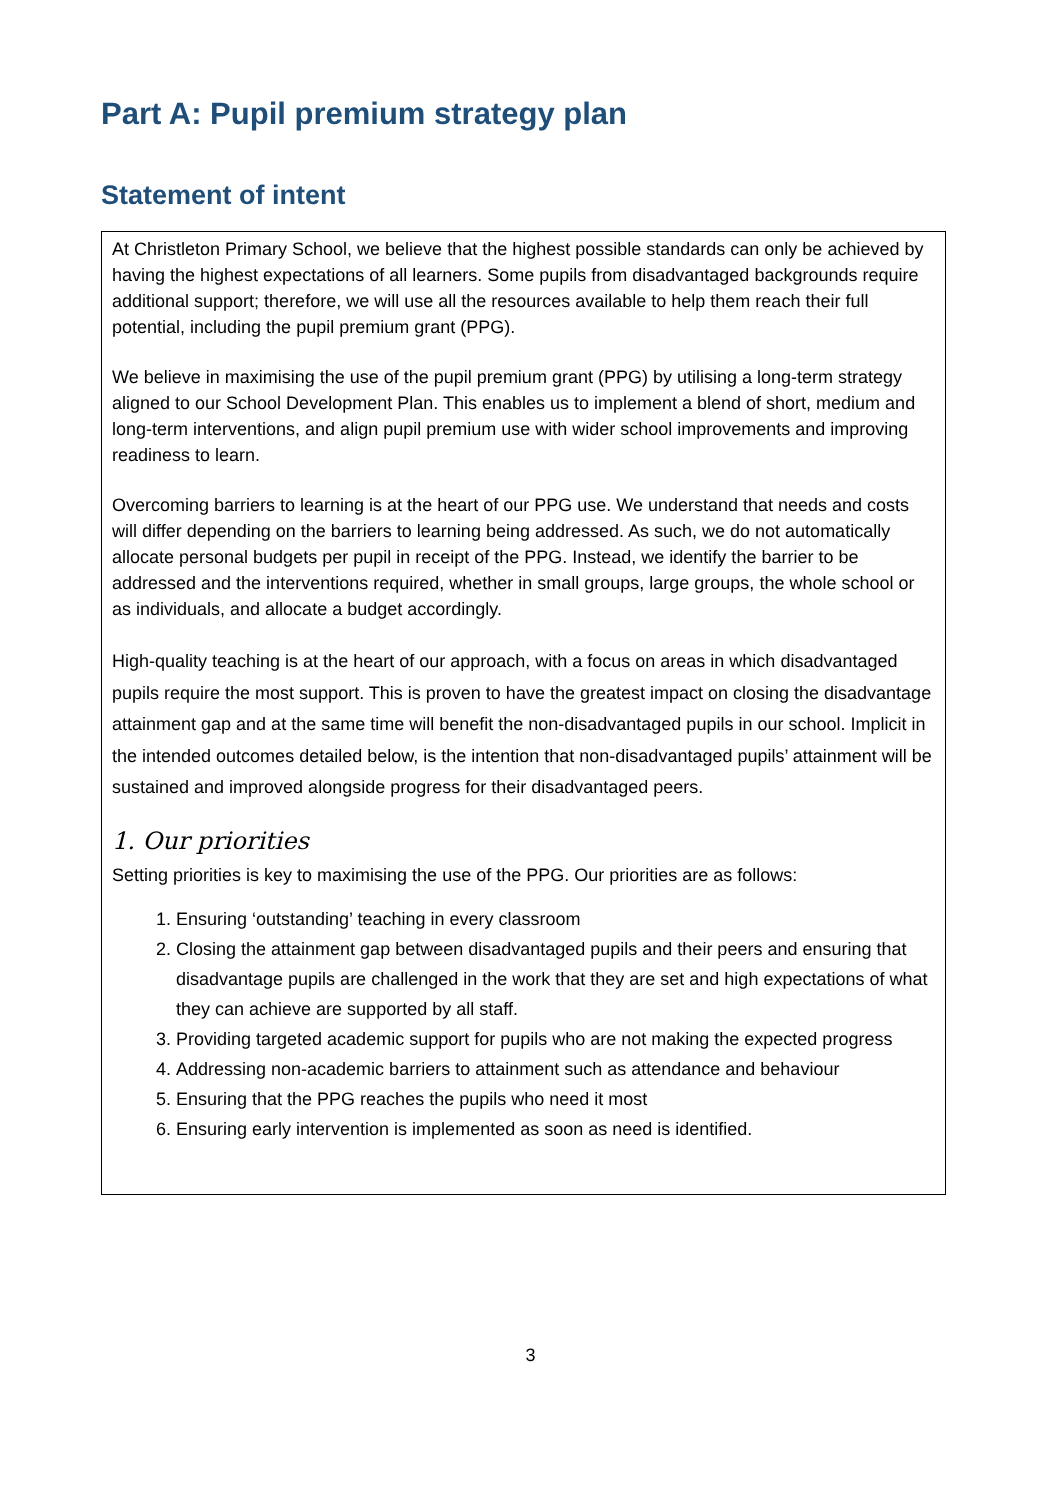Part A: Pupil premium strategy plan
Statement of intent
At Christleton Primary School, we believe that the highest possible standards can only be achieved by having the highest expectations of all learners. Some pupils from disadvantaged backgrounds require additional support; therefore, we will use all the resources available to help them reach their full potential, including the pupil premium grant (PPG).
We believe in maximising the use of the pupil premium grant (PPG) by utilising a long-term strategy aligned to our School Development Plan. This enables us to implement a blend of short, medium and long-term interventions, and align pupil premium use with wider school improvements and improving readiness to learn.
Overcoming barriers to learning is at the heart of our PPG use. We understand that needs and costs will differ depending on the barriers to learning being addressed. As such, we do not automatically allocate personal budgets per pupil in receipt of the PPG. Instead, we identify the barrier to be addressed and the interventions required, whether in small groups, large groups, the whole school or as individuals, and allocate a budget accordingly.
High-quality teaching is at the heart of our approach, with a focus on areas in which disadvantaged pupils require the most support. This is proven to have the greatest impact on closing the disadvantage attainment gap and at the same time will benefit the non-disadvantaged pupils in our school. Implicit in the intended outcomes detailed below, is the intention that non-disadvantaged pupils’ attainment will be sustained and improved alongside progress for their disadvantaged peers.
1. Our priorities
Setting priorities is key to maximising the use of the PPG. Our priorities are as follows:
1. Ensuring ‘outstanding’ teaching in every classroom
2. Closing the attainment gap between disadvantaged pupils and their peers and ensuring that disadvantage pupils are challenged in the work that they are set and high expectations of what they can achieve are supported by all staff.
3. Providing targeted academic support for pupils who are not making the expected progress
4. Addressing non-academic barriers to attainment such as attendance and behaviour
5. Ensuring that the PPG reaches the pupils who need it most
6. Ensuring early intervention is implemented as soon as need is identified.
3